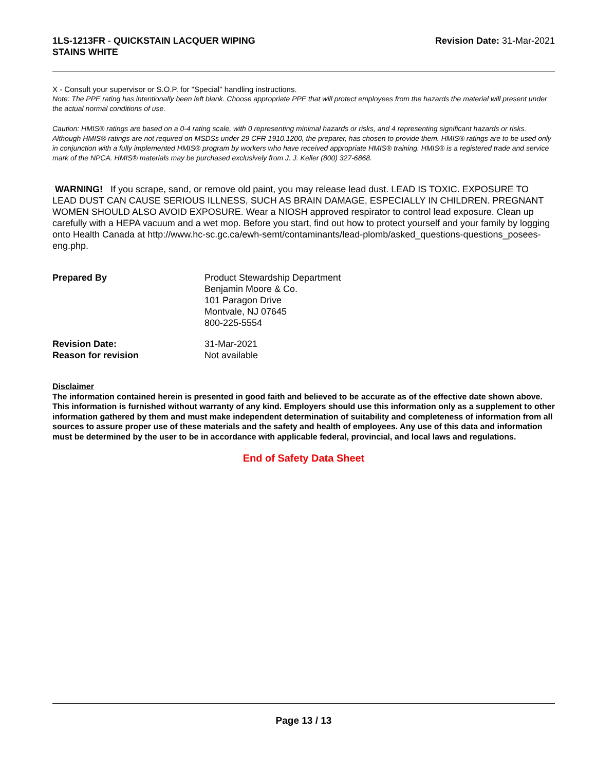1LS-1213FR - QUICKSTAIN LACQUER WIPING
STAINS WHITE
Revision Date: 31-Mar-2021
X - Consult your supervisor or S.O.P. for "Special" handling instructions.
Note: The PPE rating has intentionally been left blank. Choose appropriate PPE that will protect employees from the hazards the material will present under the actual normal conditions of use.
Caution: HMIS® ratings are based on a 0-4 rating scale, with 0 representing minimal hazards or risks, and 4 representing significant hazards or risks. Although HMIS® ratings are not required on MSDSs under 29 CFR 1910.1200, the preparer, has chosen to provide them. HMIS® ratings are to be used only in conjunction with a fully implemented HMIS® program by workers who have received appropriate HMIS® training. HMIS® is a registered trade and service mark of the NPCA. HMIS® materials may be purchased exclusively from J. J. Keller (800) 327-6868.
WARNING! If you scrape, sand, or remove old paint, you may release lead dust. LEAD IS TOXIC. EXPOSURE TO LEAD DUST CAN CAUSE SERIOUS ILLNESS, SUCH AS BRAIN DAMAGE, ESPECIALLY IN CHILDREN. PREGNANT WOMEN SHOULD ALSO AVOID EXPOSURE. Wear a NIOSH approved respirator to control lead exposure. Clean up carefully with a HEPA vacuum and a wet mop. Before you start, find out how to protect yourself and your family by logging onto Health Canada at http://www.hc-sc.gc.ca/ewh-semt/contaminants/lead-plomb/asked_questions-questions_posees-eng.php.
Prepared By Product Stewardship Department
Benjamin Moore & Co.
101 Paragon Drive
Montvale, NJ 07645
800-225-5554
Revision Date: 31-Mar-2021
Reason for revision Not available
Disclaimer
The information contained herein is presented in good faith and believed to be accurate as of the effective date shown above. This information is furnished without warranty of any kind. Employers should use this information only as a supplement to other information gathered by them and must make independent determination of suitability and completeness of information from all sources to assure proper use of these materials and the safety and health of employees. Any use of this data and information must be determined by the user to be in accordance with applicable federal, provincial, and local laws and regulations.
End of Safety Data Sheet
Page 13 / 13